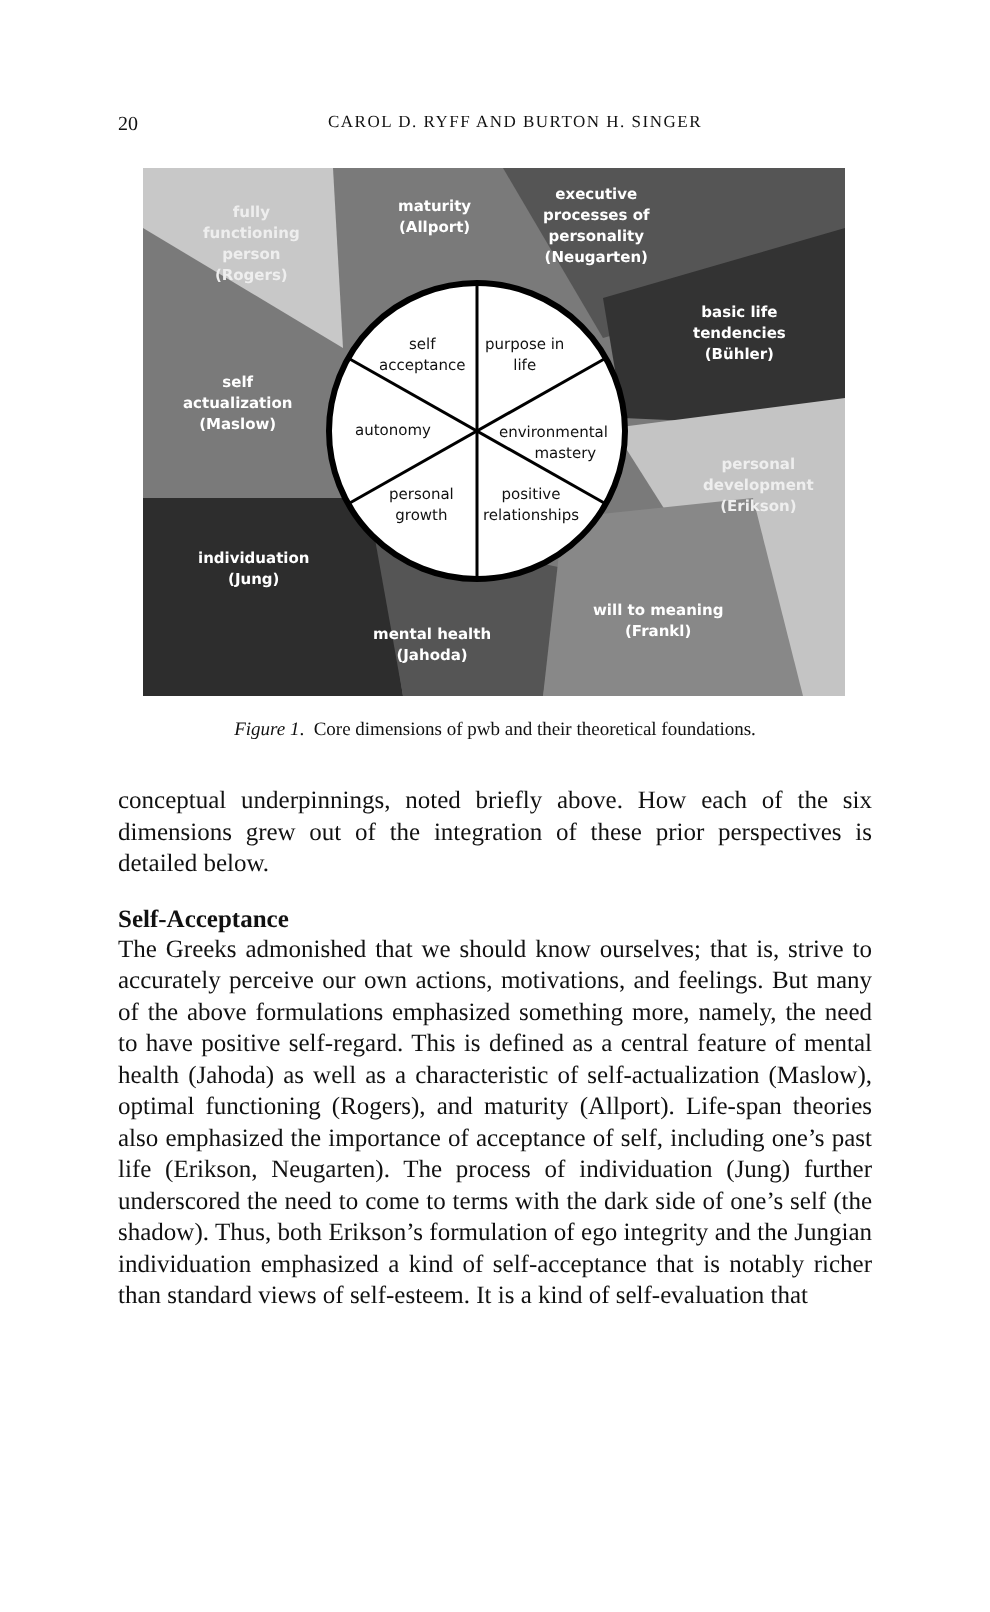20
CAROL D. RYFF AND BURTON H. SINGER
fully
functioning
person
(Rogers)
maturity
(Allport)
executive
processes of
personality
(Neugarten)
basic life
tendencies
(Bühler)
self
actualization
(Maslow)
personal
development
(Erikson)
individuation
(Jung)
will to meaning
(Frankl)
mental health
(Jahoda)
self
acceptance
purpose in
life
autonomy
environmental
mastery
personal
growth
positive
relationships
Figure 1. Core dimensions of pwb and their theoretical foundations.
conceptual underpinnings, noted briefly above. How each of the six dimensions grew out of the integration of these prior perspectives is detailed below.
Self-Acceptance
The Greeks admonished that we should know ourselves; that is, strive to accurately perceive our own actions, motivations, and feelings. But many of the above formulations emphasized something more, namely, the need to have positive self-regard. This is defined as a central feature of mental health (Jahoda) as well as a characteristic of self-actualization (Maslow), optimal functioning (Rogers), and maturity (Allport). Life-span theories also emphasized the importance of acceptance of self, including one’s past life (Erikson, Neugarten). The process of individuation (Jung) further underscored the need to come to terms with the dark side of one’s self (the shadow). Thus, both Erikson’s formulation of ego integrity and the Jungian individuation emphasized a kind of self-acceptance that is notably richer than standard views of self-esteem. It is a kind of self-evaluation that